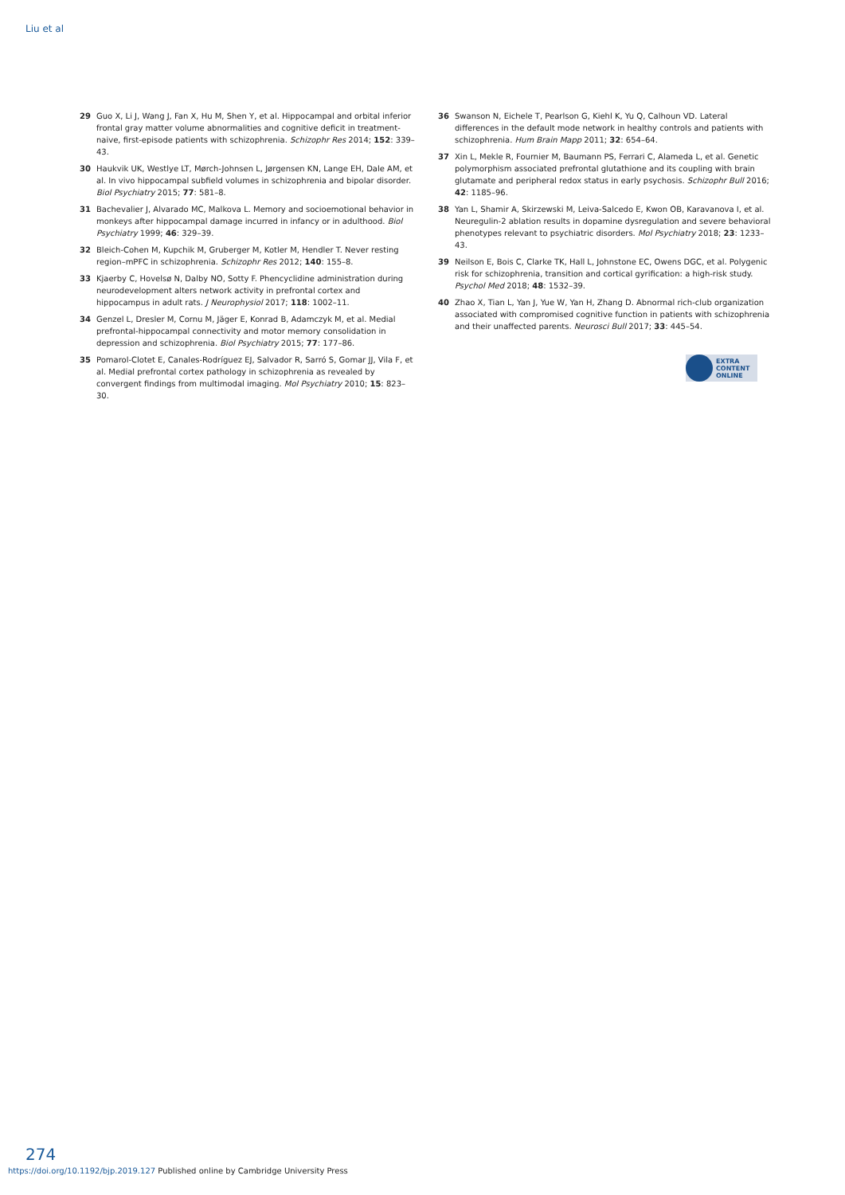Liu et al
29 Guo X, Li J, Wang J, Fan X, Hu M, Shen Y, et al. Hippocampal and orbital inferior frontal gray matter volume abnormalities and cognitive deficit in treatment-naive, first-episode patients with schizophrenia. Schizophr Res 2014; 152: 339–43.
30 Haukvik UK, Westlye LT, Mørch-Johnsen L, Jørgensen KN, Lange EH, Dale AM, et al. In vivo hippocampal subfield volumes in schizophrenia and bipolar disorder. Biol Psychiatry 2015; 77: 581–8.
31 Bachevalier J, Alvarado MC, Malkova L. Memory and socioemotional behavior in monkeys after hippocampal damage incurred in infancy or in adulthood. Biol Psychiatry 1999; 46: 329–39.
32 Bleich-Cohen M, Kupchik M, Gruberger M, Kotler M, Hendler T. Never resting region–mPFC in schizophrenia. Schizophr Res 2012; 140: 155–8.
33 Kjaerby C, Hovelsø N, Dalby NO, Sotty F. Phencyclidine administration during neurodevelopment alters network activity in prefrontal cortex and hippocampus in adult rats. J Neurophysiol 2017; 118: 1002–11.
34 Genzel L, Dresler M, Cornu M, Jäger E, Konrad B, Adamczyk M, et al. Medial prefrontal-hippocampal connectivity and motor memory consolidation in depression and schizophrenia. Biol Psychiatry 2015; 77: 177–86.
35 Pomarol-Clotet E, Canales-Rodríguez EJ, Salvador R, Sarró S, Gomar JJ, Vila F, et al. Medial prefrontal cortex pathology in schizophrenia as revealed by convergent findings from multimodal imaging. Mol Psychiatry 2010; 15: 823–30.
36 Swanson N, Eichele T, Pearlson G, Kiehl K, Yu Q, Calhoun VD. Lateral differences in the default mode network in healthy controls and patients with schizophrenia. Hum Brain Mapp 2011; 32: 654–64.
37 Xin L, Mekle R, Fournier M, Baumann PS, Ferrari C, Alameda L, et al. Genetic polymorphism associated prefrontal glutathione and its coupling with brain glutamate and peripheral redox status in early psychosis. Schizophr Bull 2016; 42: 1185–96.
38 Yan L, Shamir A, Skirzewski M, Leiva-Salcedo E, Kwon OB, Karavanova I, et al. Neuregulin-2 ablation results in dopamine dysregulation and severe behavioral phenotypes relevant to psychiatric disorders. Mol Psychiatry 2018; 23: 1233–43.
39 Neilson E, Bois C, Clarke TK, Hall L, Johnstone EC, Owens DGC, et al. Polygenic risk for schizophrenia, transition and cortical gyrification: a high-risk study. Psychol Med 2018; 48: 1532–39.
40 Zhao X, Tian L, Yan J, Yue W, Yan H, Zhang D. Abnormal rich-club organization associated with compromised cognitive function in patients with schizophrenia and their unaffected parents. Neurosci Bull 2017; 33: 445–54.
EXTRA
CONTENT
ONLINE
274
https://doi.org/10.1192/bjp.2019.127 Published online by Cambridge University Press